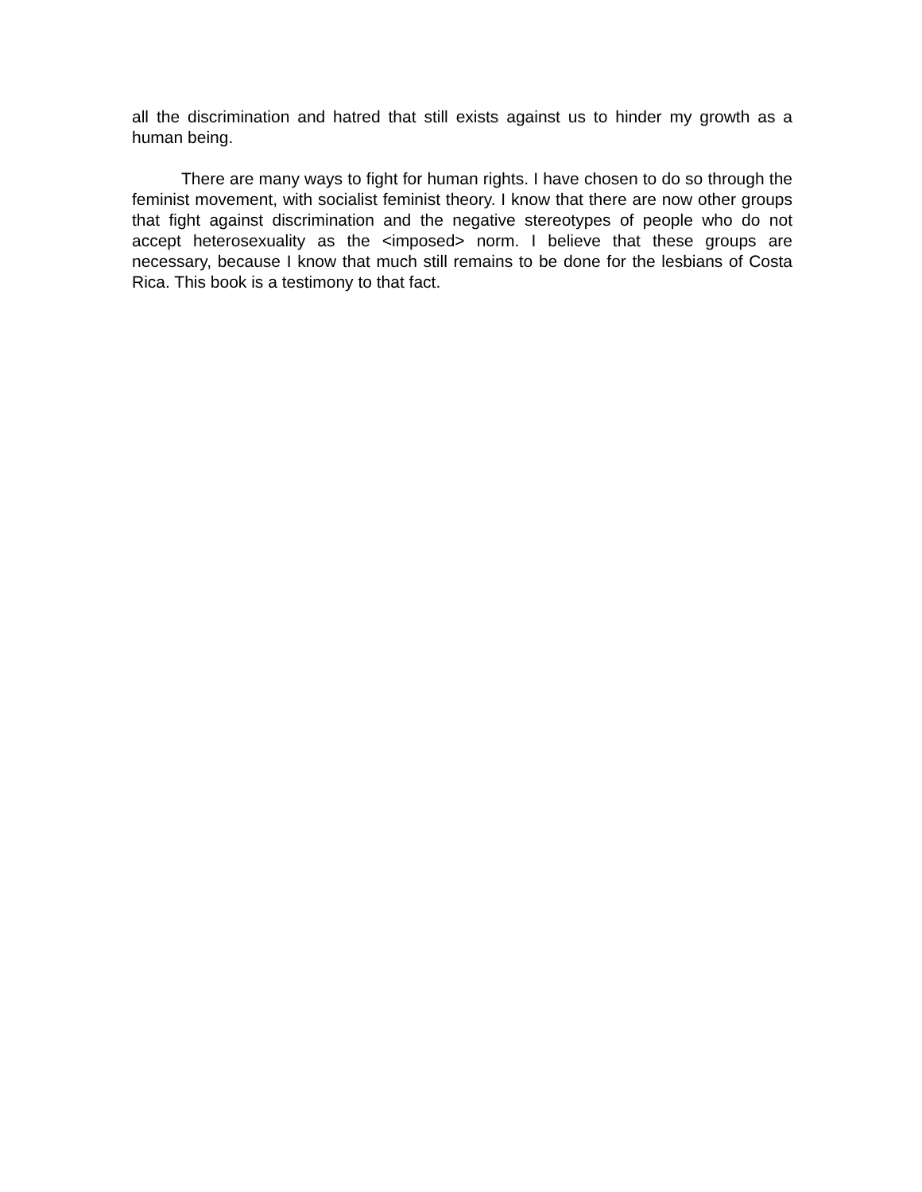all the discrimination and hatred that still exists against us to hinder my growth as a human being.
There are many ways to fight for human rights. I have chosen to do so through the feminist movement, with socialist feminist theory. I know that there are now other groups that fight against discrimination and the negative stereotypes of people who do not accept heterosexuality as the <imposed> norm. I believe that these groups are necessary, because I know that much still remains to be done for the lesbians of Costa Rica. This book is a testimony to that fact.